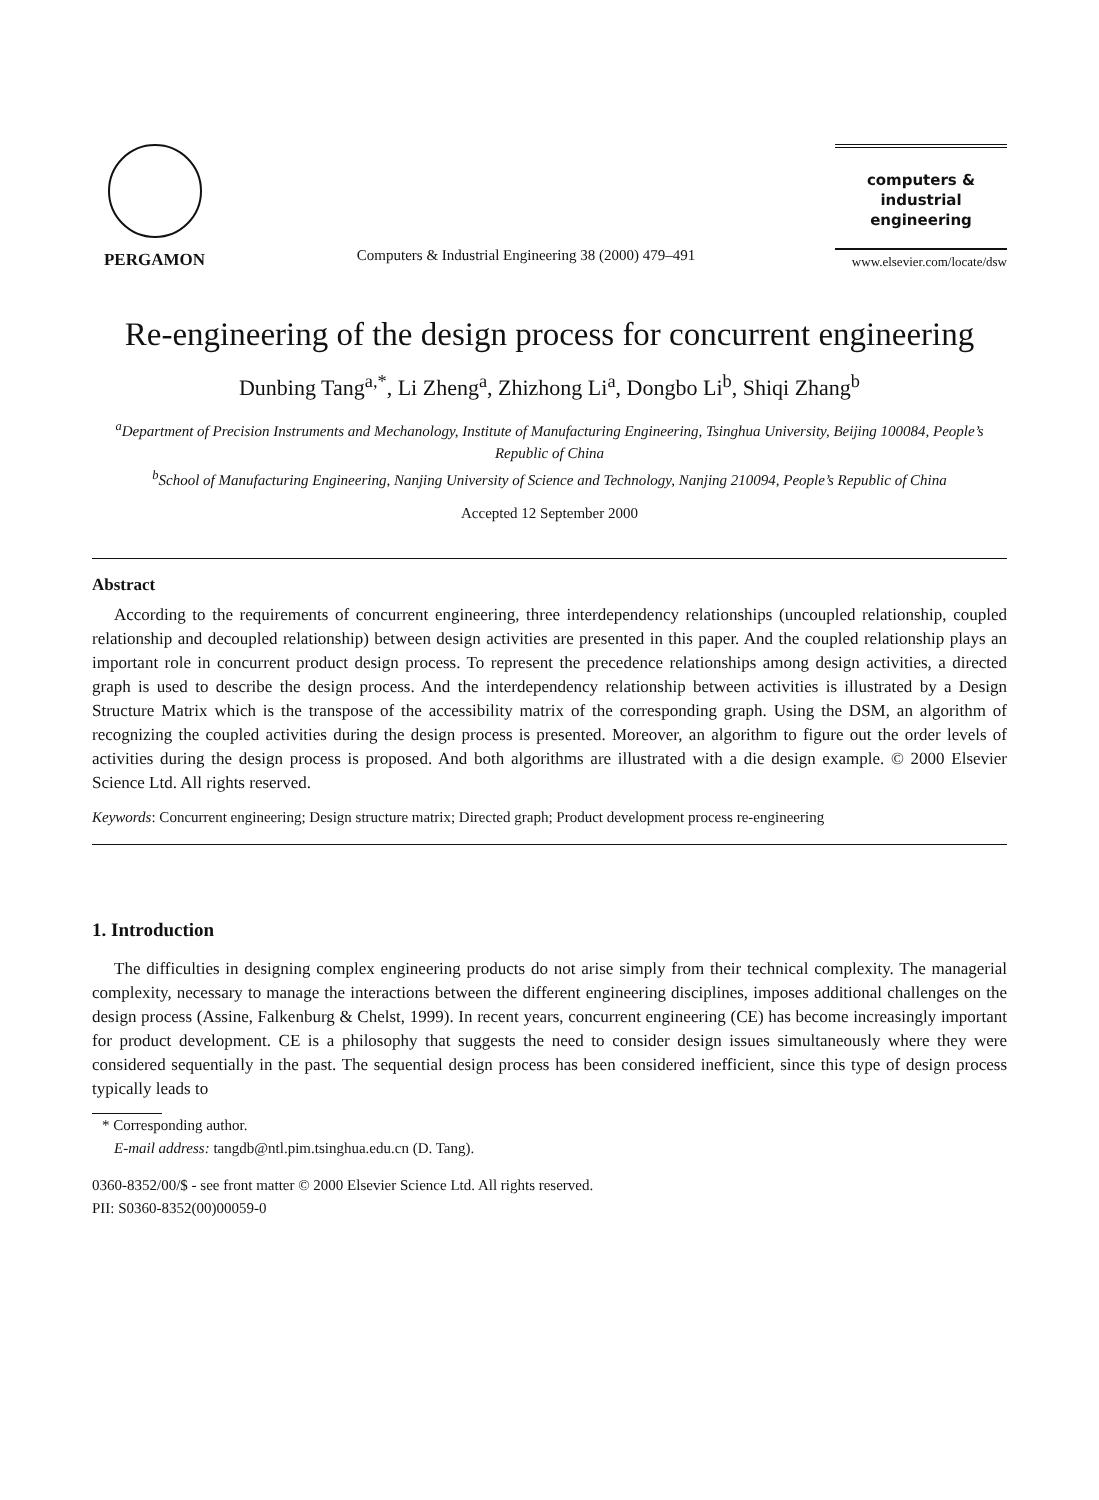PERGAMON
Computers & Industrial Engineering 38 (2000) 479–491
computers &
industrial
engineering
www.elsevier.com/locate/dsw
Re-engineering of the design process for concurrent engineering
Dunbing Tang<sup>a,*</sup>, Li Zheng<sup>a</sup>, Zhizhong Li<sup>a</sup>, Dongbo Li<sup>b</sup>, Shiqi Zhang<sup>b</sup>
<sup>a</sup> Department of Precision Instruments and Mechanology, Institute of Manufacturing Engineering, Tsinghua University, Beijing 100084, People’s Republic of China
<sup>b</sup> School of Manufacturing Engineering, Nanjing University of Science and Technology, Nanjing 210094, People’s Republic of China
Accepted 12 September 2000
Abstract
According to the requirements of concurrent engineering, three interdependency relationships (uncoupled relationship, coupled relationship and decoupled relationship) between design activities are presented in this paper. And the coupled relationship plays an important role in concurrent product design process. To represent the precedence relationships among design activities, a directed graph is used to describe the design process. And the interdependency relationship between activities is illustrated by a Design Structure Matrix which is the transpose of the accessibility matrix of the corresponding graph. Using the DSM, an algorithm of recognizing the coupled activities during the design process is presented. Moreover, an algorithm to figure out the order levels of activities during the design process is proposed. And both algorithms are illustrated with a die design example. © 2000 Elsevier Science Ltd. All rights reserved.
Keywords: Concurrent engineering; Design structure matrix; Directed graph; Product development process re-engineering
1. Introduction
The difficulties in designing complex engineering products do not arise simply from their technical complexity. The managerial complexity, necessary to manage the interactions between the different engineering disciplines, imposes additional challenges on the design process (Assine, Falkenburg & Chelst, 1999). In recent years, concurrent engineering (CE) has become increasingly important for product development. CE is a philosophy that suggests the need to consider design issues simultaneously where they were considered sequentially in the past. The sequential design process has been considered inefficient, since this type of design process typically leads to
* Corresponding author.
E-mail address: tangdb@ntl.pim.tsinghua.edu.cn (D. Tang).
0360-8352/00/$ - see front matter © 2000 Elsevier Science Ltd. All rights reserved.
PII: S0360-8352(00)00059-0